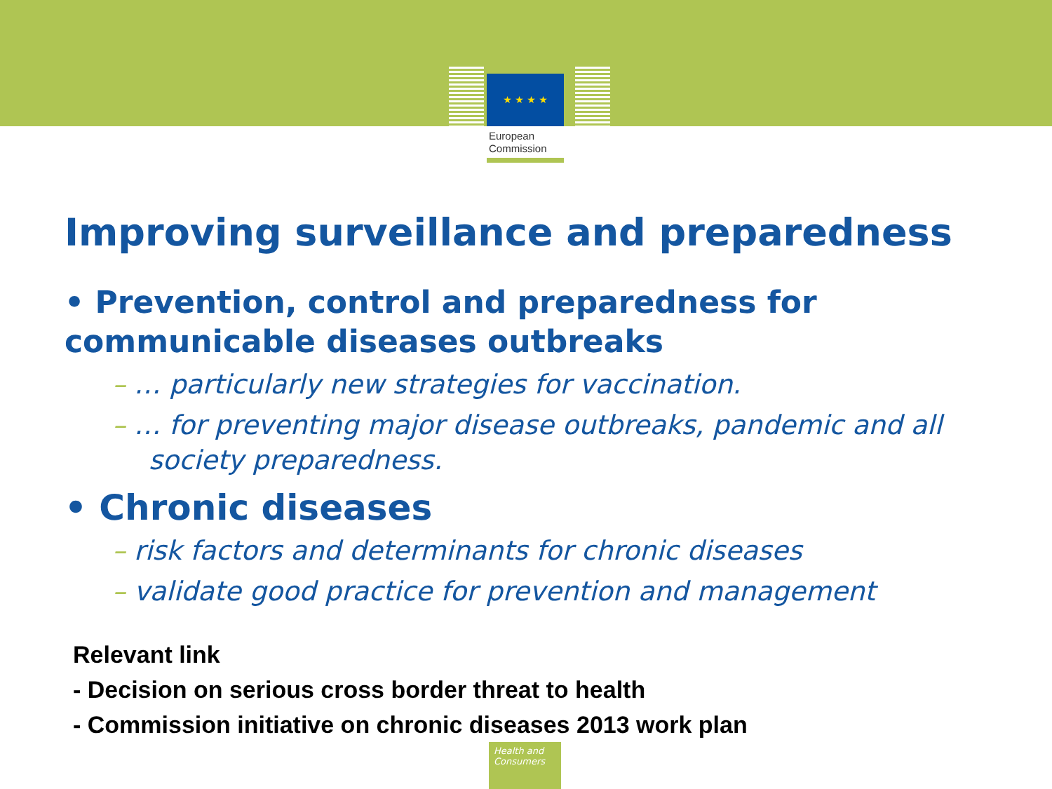★ ★ ★ ★
European
Commission
Improving surveillance and preparedness
• Prevention, control and preparedness for communicable diseases outbreaks
– … particularly new strategies for vaccination.
– … for preventing major disease outbreaks, pandemic and all society preparedness.
• Chronic diseases
– risk factors and determinants for chronic diseases
– validate good practice for prevention and management
Relevant link
- Decision on serious cross border threat to health
- Commission initiative on chronic diseases 2013 work plan
Health and
Consumers